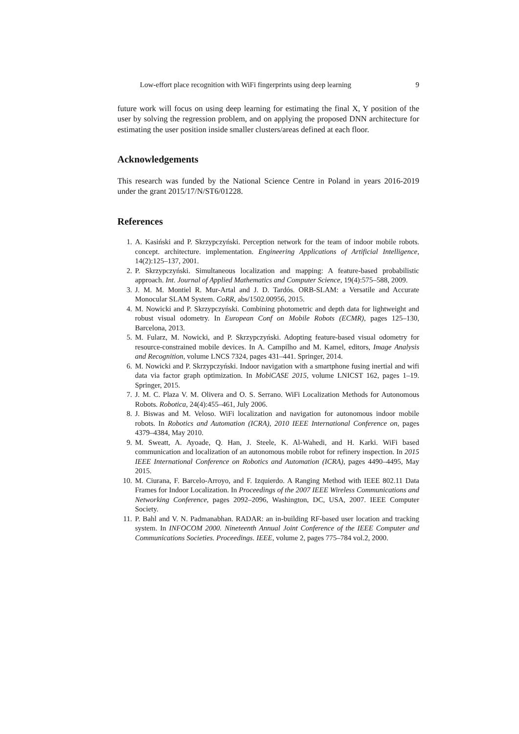Low-effort place recognition with WiFi fingerprints using deep learning 9
future work will focus on using deep learning for estimating the final X, Y position of the user by solving the regression problem, and on applying the proposed DNN architecture for estimating the user position inside smaller clusters/areas defined at each floor.
Acknowledgements
This research was funded by the National Science Centre in Poland in years 2016-2019 under the grant 2015/17/N/ST6/01228.
References
1. A. Kasiński and P. Skrzypczyński. Perception network for the team of indoor mobile robots. concept. architecture. implementation. Engineering Applications of Artificial Intelligence, 14(2):125–137, 2001.
2. P. Skrzypczyński. Simultaneous localization and mapping: A feature-based probabilistic approach. Int. Journal of Applied Mathematics and Computer Science, 19(4):575–588, 2009.
3. J. M. M. Montiel R. Mur-Artal and J. D. Tardós. ORB-SLAM: a Versatile and Accurate Monocular SLAM System. CoRR, abs/1502.00956, 2015.
4. M. Nowicki and P. Skrzypczyński. Combining photometric and depth data for lightweight and robust visual odometry. In European Conf on Mobile Robots (ECMR), pages 125–130, Barcelona, 2013.
5. M. Fularz, M. Nowicki, and P. Skrzypczyński. Adopting feature-based visual odometry for resource-constrained mobile devices. In A. Campilho and M. Kamel, editors, Image Analysis and Recognition, volume LNCS 7324, pages 431–441. Springer, 2014.
6. M. Nowicki and P. Skrzypczyński. Indoor navigation with a smartphone fusing inertial and wifi data via factor graph optimization. In MobiCASE 2015, volume LNICST 162, pages 1–19. Springer, 2015.
7. J. M. C. Plaza V. M. Olivera and O. S. Serrano. WiFi Localization Methods for Autonomous Robots. Robotica, 24(4):455–461, July 2006.
8. J. Biswas and M. Veloso. WiFi localization and navigation for autonomous indoor mobile robots. In Robotics and Automation (ICRA), 2010 IEEE International Conference on, pages 4379–4384, May 2010.
9. M. Sweatt, A. Ayoade, Q. Han, J. Steele, K. Al-Wahedi, and H. Karki. WiFi based communication and localization of an autonomous mobile robot for refinery inspection. In 2015 IEEE International Conference on Robotics and Automation (ICRA), pages 4490–4495, May 2015.
10. M. Ciurana, F. Barcelo-Arroyo, and F. Izquierdo. A Ranging Method with IEEE 802.11 Data Frames for Indoor Localization. In Proceedings of the 2007 IEEE Wireless Communications and Networking Conference, pages 2092–2096, Washington, DC, USA, 2007. IEEE Computer Society.
11. P. Bahl and V. N. Padmanabhan. RADAR: an in-building RF-based user location and tracking system. In INFOCOM 2000. Nineteenth Annual Joint Conference of the IEEE Computer and Communications Societies. Proceedings. IEEE, volume 2, pages 775–784 vol.2, 2000.